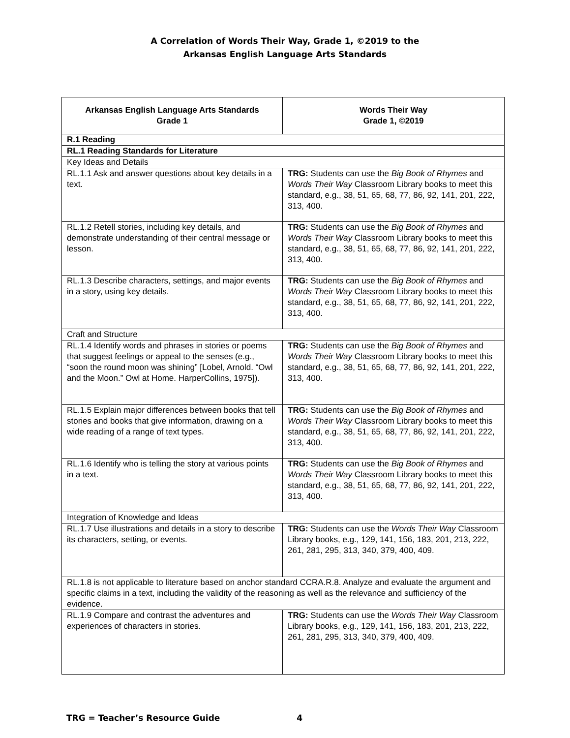A Correlation of Words Their Way, Grade 1, ©2019 to the
Arkansas English Language Arts Standards
| Arkansas English Language Arts Standards Grade 1 | Words Their Way Grade 1, ©2019 |
| --- | --- |
| R.1 Reading | |
| RL.1 Reading Standards for Literature | |
| Key Ideas and Details | |
| RL.1.1 Ask and answer questions about key details in a text. | TRG: Students can use the Big Book of Rhymes and Words Their Way Classroom Library books to meet this standard, e.g., 38, 51, 65, 68, 77, 86, 92, 141, 201, 222, 313, 400. |
| RL.1.2 Retell stories, including key details, and demonstrate understanding of their central message or lesson. | TRG: Students can use the Big Book of Rhymes and Words Their Way Classroom Library books to meet this standard, e.g., 38, 51, 65, 68, 77, 86, 92, 141, 201, 222, 313, 400. |
| RL.1.3 Describe characters, settings, and major events in a story, using key details. | TRG: Students can use the Big Book of Rhymes and Words Their Way Classroom Library books to meet this standard, e.g., 38, 51, 65, 68, 77, 86, 92, 141, 201, 222, 313, 400. |
| Craft and Structure | |
| RL.1.4 Identify words and phrases in stories or poems that suggest feelings or appeal to the senses (e.g., “soon the round moon was shining” [Lobel, Arnold. “Owl and the Moon.” Owl at Home. HarperCollins, 1975]). | TRG: Students can use the Big Book of Rhymes and Words Their Way Classroom Library books to meet this standard, e.g., 38, 51, 65, 68, 77, 86, 92, 141, 201, 222, 313, 400. |
| RL.1.5 Explain major differences between books that tell stories and books that give information, drawing on a wide reading of a range of text types. | TRG: Students can use the Big Book of Rhymes and Words Their Way Classroom Library books to meet this standard, e.g., 38, 51, 65, 68, 77, 86, 92, 141, 201, 222, 313, 400. |
| RL.1.6 Identify who is telling the story at various points in a text. | TRG: Students can use the Big Book of Rhymes and Words Their Way Classroom Library books to meet this standard, e.g., 38, 51, 65, 68, 77, 86, 92, 141, 201, 222, 313, 400. |
| Integration of Knowledge and Ideas | |
| RL.1.7 Use illustrations and details in a story to describe its characters, setting, or events. | TRG: Students can use the Words Their Way Classroom Library books, e.g., 129, 141, 156, 183, 201, 213, 222, 261, 281, 295, 313, 340, 379, 400, 409. |
| RL.1.8 is not applicable to literature based on anchor standard CCRA.R.8. Analyze and evaluate the argument and specific claims in a text, including the validity of the reasoning as well as the relevance and sufficiency of the evidence. | |
| RL.1.9 Compare and contrast the adventures and experiences of characters in stories. | TRG: Students can use the Words Their Way Classroom Library books, e.g., 129, 141, 156, 183, 201, 213, 222, 261, 281, 295, 313, 340, 379, 400, 409. |
TRG = Teacher’s Resource Guide 4